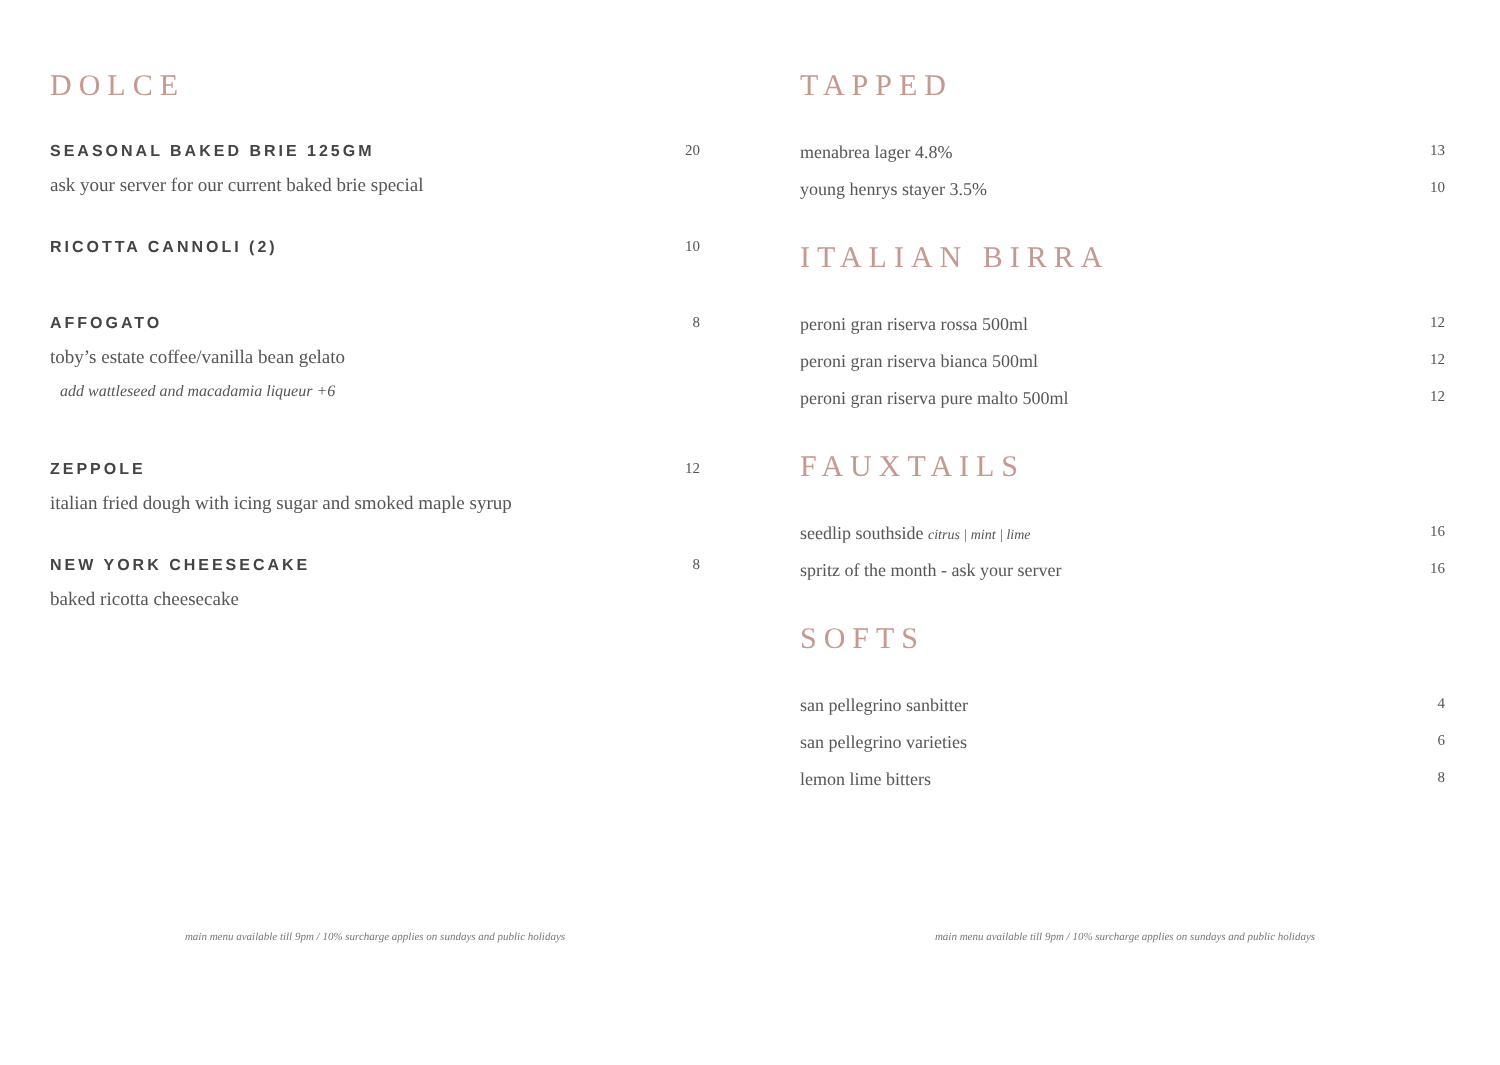DOLCE
SEASONAL BAKED BRIE 125GM 20
ask your server for our current baked brie special
RICOTTA CANNOLI (2) 10
AFFOGATO 8
toby’s estate coffee/vanilla bean gelato
add wattleseed and macadamia liqueur +6
ZEPPOLE 12
italian fried dough with icing sugar and smoked maple syrup
NEW YORK CHEESECAKE 8
baked ricotta cheesecake
TAPPED
menabrea lager 4.8% 13
young henrys stayer 3.5% 10
ITALIAN BIRRA
peroni gran riserva rossa 500ml 12
peroni gran riserva bianca 500ml 12
peroni gran riserva pure malto 500ml 12
FAUXTAILS
seedlip southside citrus | mint | lime 16
spritz of the month - ask your server 16
SOFTS
san pellegrino sanbitter 4
san pellegrino varieties 6
lemon lime bitters 8
main menu available till 9pm / 10% surcharge applies on sundays and public holidays main menu available till 9pm / 10% surcharge applies on sundays and public holidays